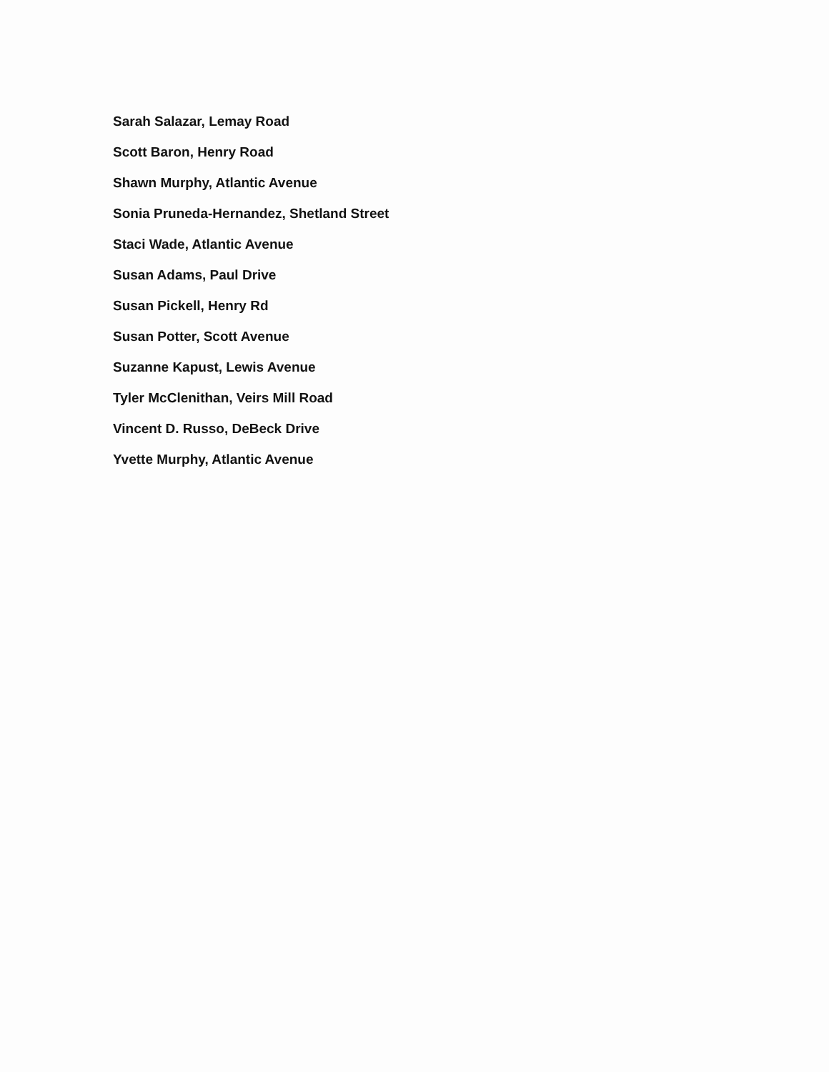Sarah Salazar, Lemay Road
Scott Baron, Henry Road
Shawn Murphy, Atlantic Avenue
Sonia Pruneda-Hernandez, Shetland Street
Staci Wade, Atlantic Avenue
Susan Adams, Paul Drive
Susan Pickell, Henry Rd
Susan Potter, Scott Avenue
Suzanne Kapust, Lewis Avenue
Tyler McClenithan, Veirs Mill Road
Vincent D. Russo, DeBeck Drive
Yvette Murphy, Atlantic Avenue